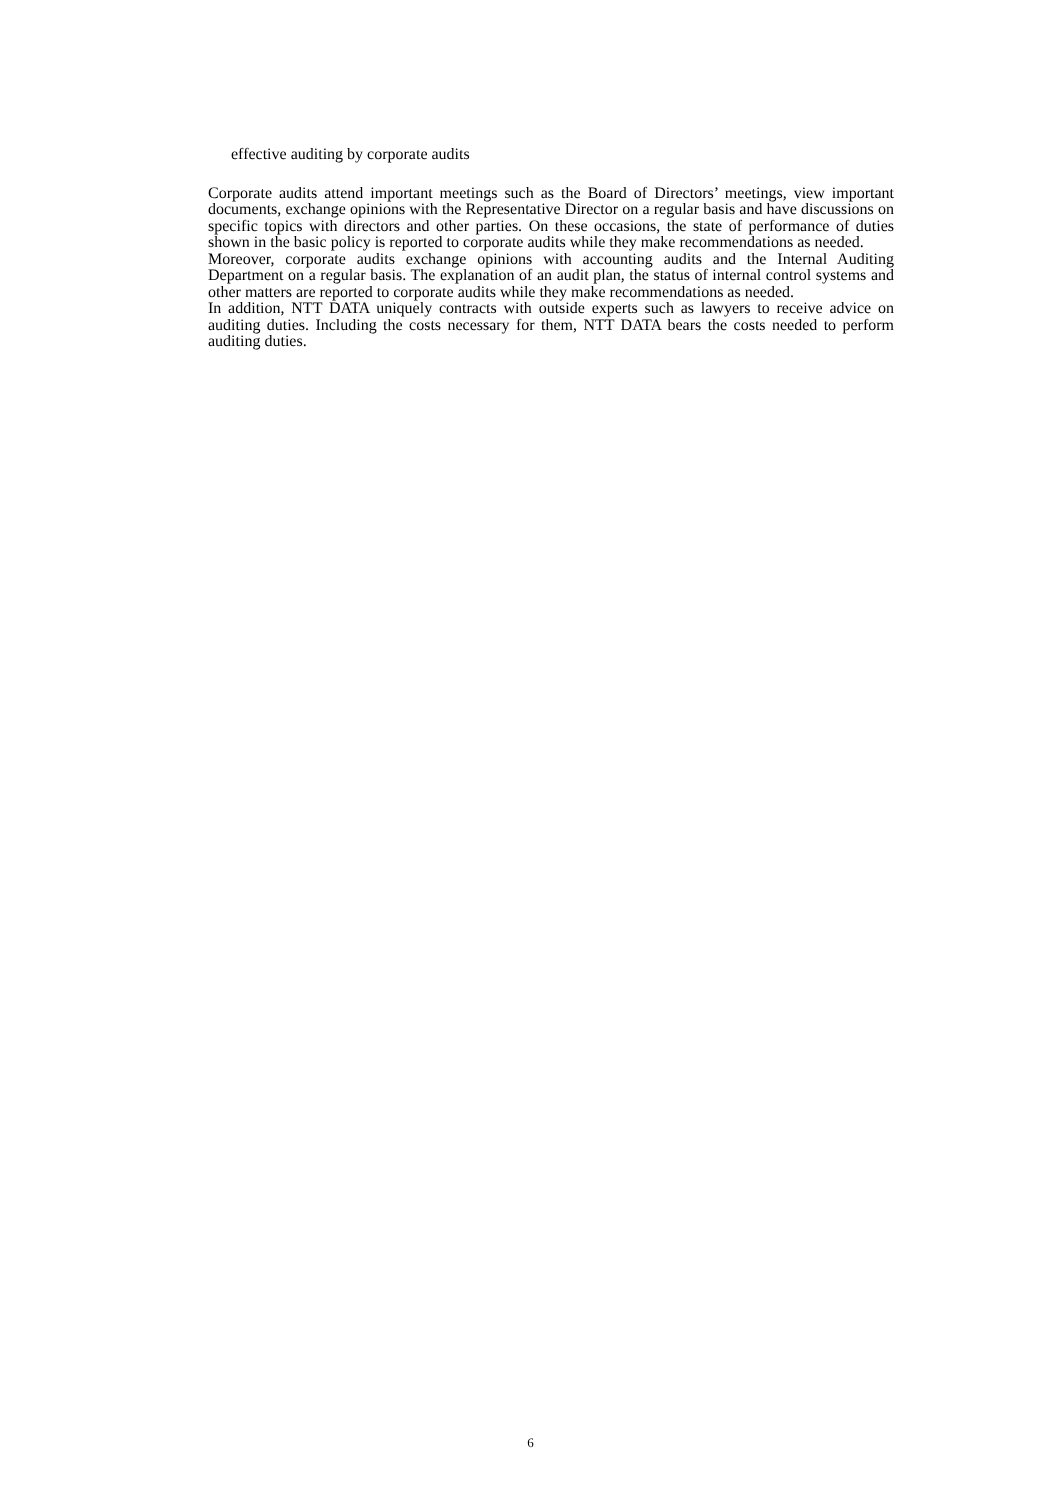effective auditing by corporate audits
Corporate audits attend important meetings such as the Board of Directors’ meetings, view important documents, exchange opinions with the Representative Director on a regular basis and have discussions on specific topics with directors and other parties. On these occasions, the state of performance of duties shown in the basic policy is reported to corporate audits while they make recommendations as needed.
Moreover, corporate audits exchange opinions with accounting audits and the Internal Auditing Department on a regular basis. The explanation of an audit plan, the status of internal control systems and other matters are reported to corporate audits while they make recommendations as needed.
In addition, NTT DATA uniquely contracts with outside experts such as lawyers to receive advice on auditing duties. Including the costs necessary for them, NTT DATA bears the costs needed to perform auditing duties.
6